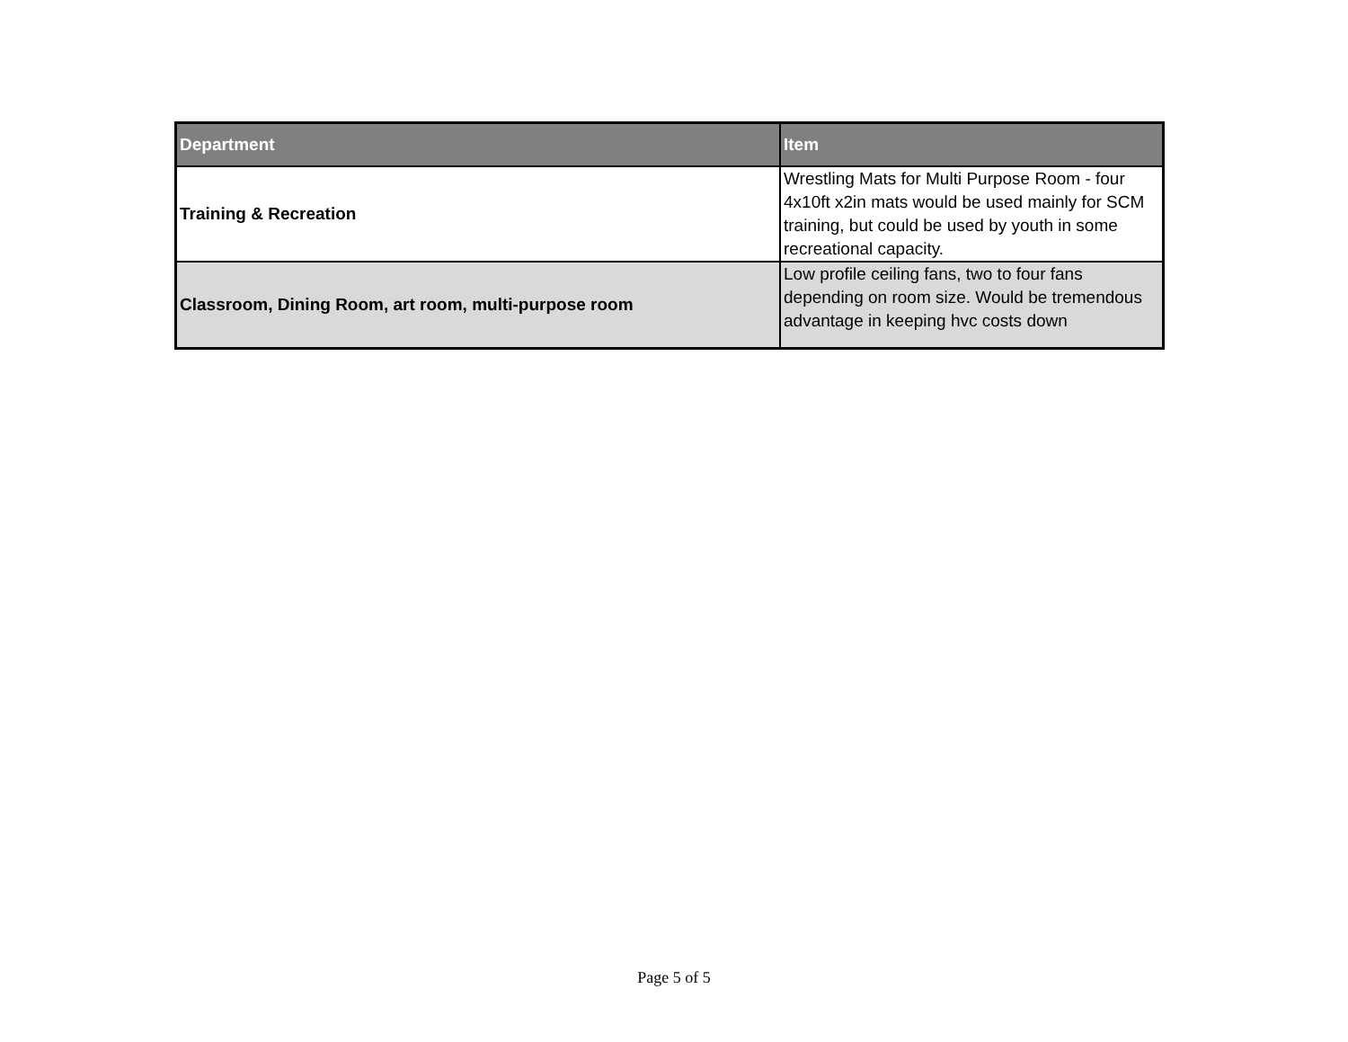| Department | Item |
| --- | --- |
| Training & Recreation | Wrestling Mats for Multi Purpose Room - four 4x10ft x2in mats would be used mainly for SCM training, but could be used by youth in some recreational capacity. |
| Classroom, Dining Room, art room, multi-purpose room | Low profile ceiling fans, two to four fans depending on room size. Would be tremendous advantage in keeping hvc costs down |
Page 5 of 5